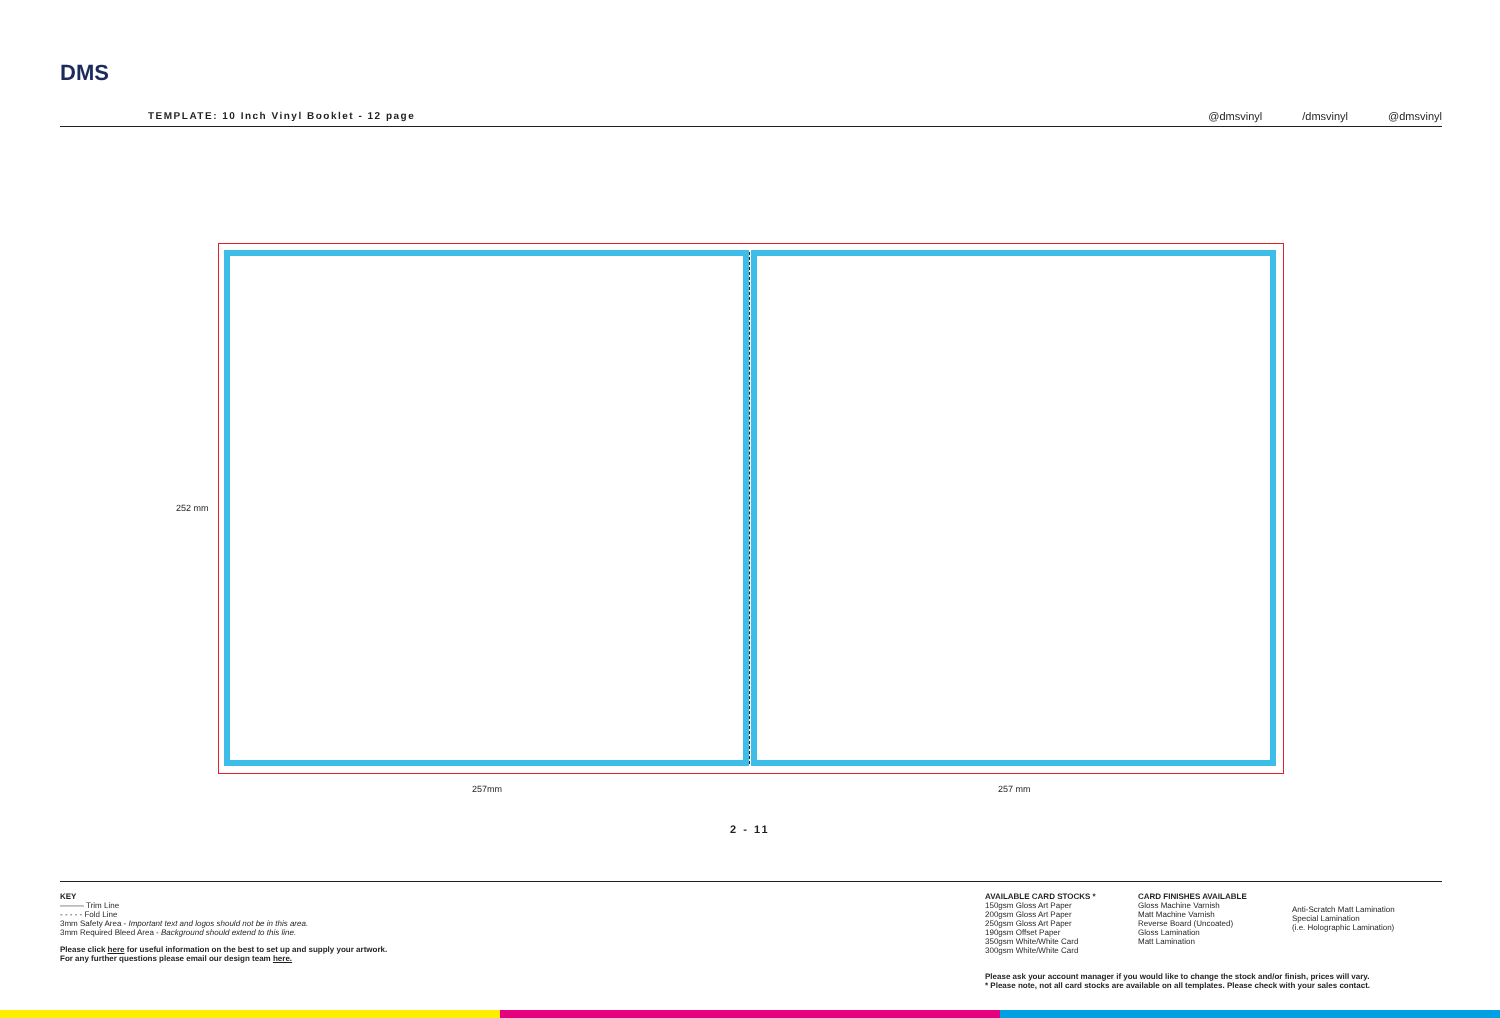DMS
TEMPLATE: 10 Inch Vinyl Booklet - 12 page
@dmsvinyl /dmsvinyl @dmsvinyl
252 mm
257mm 257 mm
2 - 11
KEY
——— Trim Line
- - - - - Fold Line
3mm Safety Area - Important text and logos should not be in this area.
3mm Required Bleed Area - Background should extend to this line.
Please click here for useful information on the best to set up and supply your artwork.
For any further questions please email our design team here.
AVAILABLE CARD STOCKS *
150gsm Gloss Art Paper
200gsm Gloss Art Paper
250gsm Gloss Art Paper
190gsm Offset Paper
350gsm White/White Card
300gsm White/White Card
CARD FINISHES AVAILABLE
Gloss Machine Varnish
Matt Machine Varnish
Reverse Board (Uncoated)
Gloss Lamination
Matt Lamination
Anti-Scratch Matt Lamination
Special Lamination
(i.e. Holographic Lamination)
Please ask your account manager if you would like to change the stock and/or finish, prices will vary.
* Please note, not all card stocks are available on all templates. Please check with your sales contact.